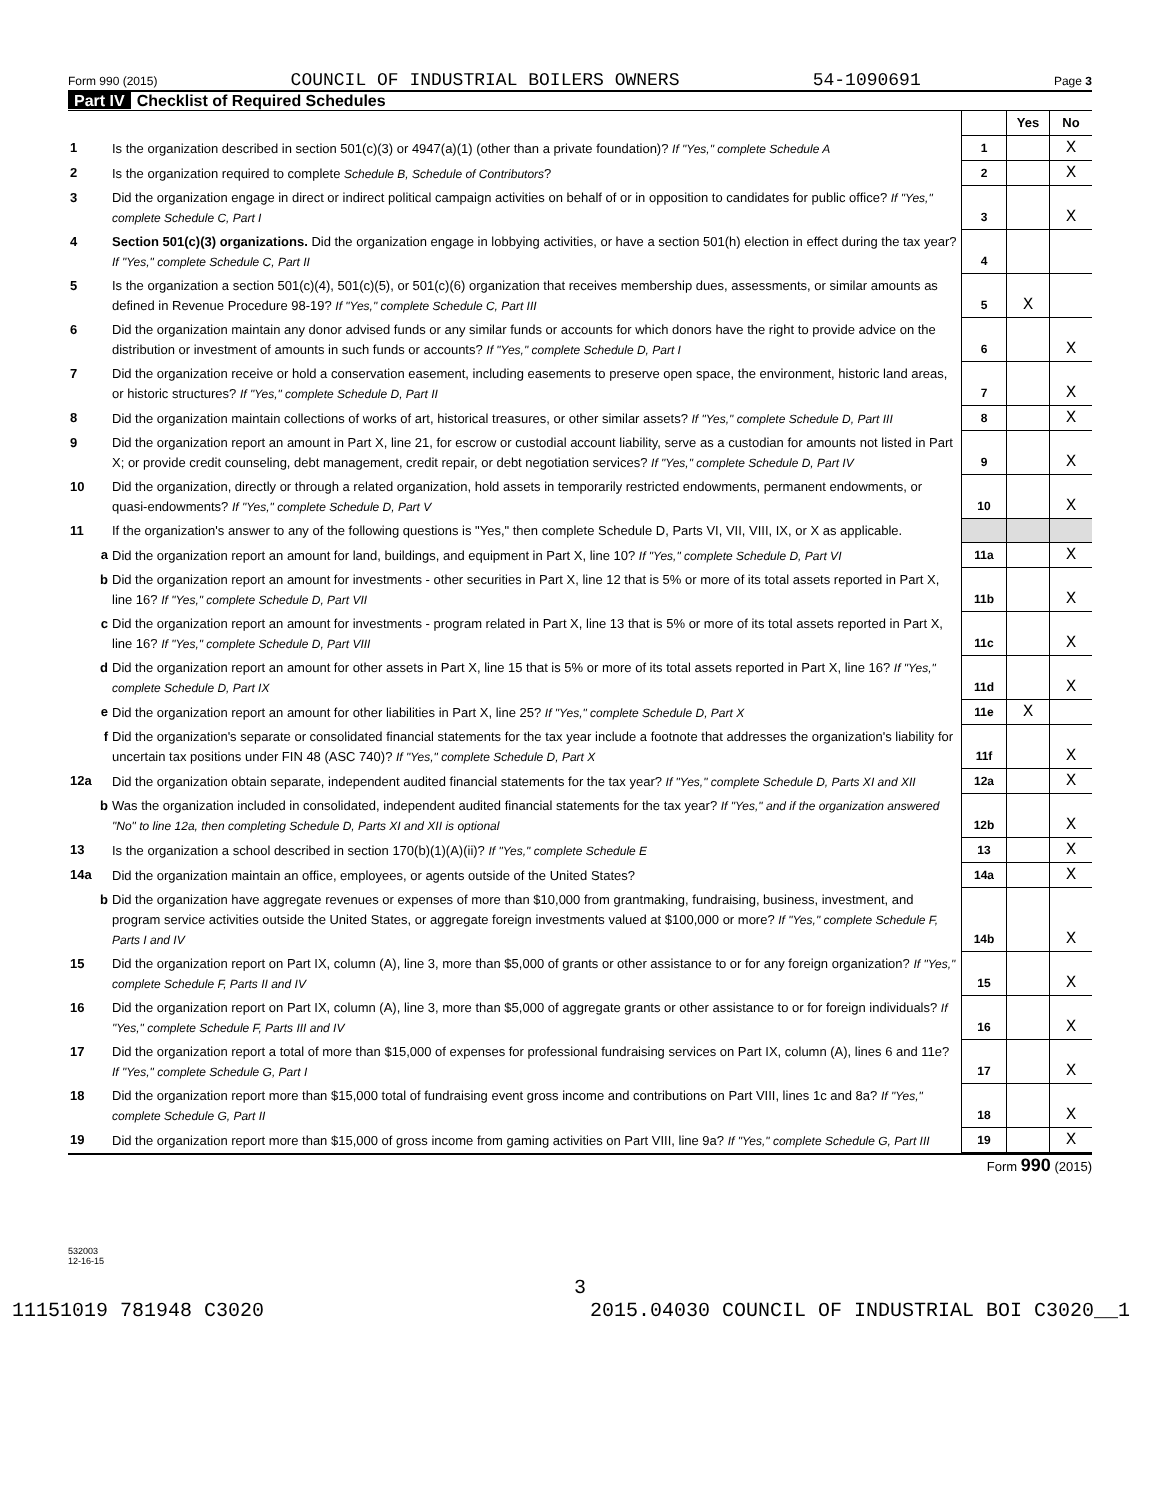Form 990 (2015) COUNCIL OF INDUSTRIAL BOILERS OWNERS 54-1090691 Page 3
Part IV Checklist of Required Schedules
| | | | Yes | No |
| 1 | Is the organization described in section 501(c)(3) or 4947(a)(1) (other than a private foundation)? If "Yes," complete Schedule A | 1 | | X |
| 2 | Is the organization required to complete Schedule B, Schedule of Contributors ? | 2 | | X |
| 3 | Did the organization engage in direct or indirect political campaign activities on behalf of or in opposition to candidates for public office? If "Yes," complete Schedule C, Part I | 3 | | X |
| 4 | Section 501(c)(3) organizations. Did the organization engage in lobbying activities, or have a section 501(h) election in effect during the tax year? If "Yes," complete Schedule C, Part II | 4 | | |
| 5 | Is the organization a section 501(c)(4), 501(c)(5), or 501(c)(6) organization that receives membership dues, assessments, or similar amounts as defined in Revenue Procedure 98-19? If "Yes," complete Schedule C, Part III | 5 | X | |
| 6 | Did the organization maintain any donor advised funds or any similar funds or accounts for which donors have the right to provide advice on the distribution or investment of amounts in such funds or accounts? If "Yes," complete Schedule D, Part I | 6 | | X |
| 7 | Did the organization receive or hold a conservation easement, including easements to preserve open space, the environment, historic land areas, or historic structures? If "Yes," complete Schedule D, Part II | 7 | | X |
| 8 | Did the organization maintain collections of works of art, historical treasures, or other similar assets? If "Yes," complete Schedule D, Part III | 8 | | X |
| 9 | Did the organization report an amount in Part X, line 21, for escrow or custodial account liability, serve as a custodian for amounts not listed in Part X; or provide credit counseling, debt management, credit repair, or debt negotiation services? If "Yes," complete Schedule D, Part IV | 9 | | X |
| 10 | Did the organization, directly or through a related organization, hold assets in temporarily restricted endowments, permanent endowments, or quasi-endowments? If "Yes," complete Schedule D, Part V | 10 | | X |
| 11 | If the organization's answer to any of the following questions is "Yes," then complete Schedule D, Parts VI, VII, VIII, IX, or X as applicable. | | | |
| a | Did the organization report an amount for land, buildings, and equipment in Part X, line 10? If "Yes," complete Schedule D, Part VI | 11a | | X |
| b | Did the organization report an amount for investments - other securities in Part X, line 12 that is 5% or more of its total assets reported in Part X, line 16? If "Yes," complete Schedule D, Part VII | 11b | | X |
| c | Did the organization report an amount for investments - program related in Part X, line 13 that is 5% or more of its total assets reported in Part X, line 16? If "Yes," complete Schedule D, Part VIII | 11c | | X |
| d | Did the organization report an amount for other assets in Part X, line 15 that is 5% or more of its total assets reported in Part X, line 16? If "Yes," complete Schedule D, Part IX | 11d | | X |
| e | Did the organization report an amount for other liabilities in Part X, line 25? If "Yes," complete Schedule D, Part X | 11e | X | |
| f | Did the organization's separate or consolidated financial statements for the tax year include a footnote that addresses the organization's liability for uncertain tax positions under FIN 48 (ASC 740)? If "Yes," complete Schedule D, Part X | 11f | | X |
| 12a | Did the organization obtain separate, independent audited financial statements for the tax year? If "Yes," complete Schedule D, Parts XI and XII | 12a | | X |
| b | Was the organization included in consolidated, independent audited financial statements for the tax year? If "Yes," and if the organization answered "No" to line 12a, then completing Schedule D, Parts XI and XII is optional | 12b | | X |
| 13 | Is the organization a school described in section 170(b)(1)(A)(ii)? If "Yes," complete Schedule E | 13 | | X |
| 14a | Did the organization maintain an office, employees, or agents outside of the United States? | 14a | | X |
| b | Did the organization have aggregate revenues or expenses of more than $10,000 from grantmaking, fundraising, business, investment, and program service activities outside the United States, or aggregate foreign investments valued at $100,000 or more? If "Yes," complete Schedule F, Parts I and IV | 14b | | X |
| 15 | Did the organization report on Part IX, column (A), line 3, more than $5,000 of grants or other assistance to or for any foreign organization? If "Yes," complete Schedule F, Parts II and IV | 15 | | X |
| 16 | Did the organization report on Part IX, column (A), line 3, more than $5,000 of aggregate grants or other assistance to or for foreign individuals? If "Yes," complete Schedule F, Parts III and IV | 16 | | X |
| 17 | Did the organization report a total of more than $15,000 of expenses for professional fundraising services on Part IX, column (A), lines 6 and 11e? If "Yes," complete Schedule G, Part I | 17 | | X |
| 18 | Did the organization report more than $15,000 total of fundraising event gross income and contributions on Part VIII, lines 1c and 8a? If "Yes," complete Schedule G, Part II | 18 | | X |
| 19 | Did the organization report more than $15,000 of gross income from gaming activities on Part VIII, line 9a? If "Yes," complete Schedule G, Part III | 19 | | X |
Form 990 (2015)
532003
12-16-15
3
11151019 781948 C3020 2015.04030 COUNCIL OF INDUSTRIAL BOI C3020__1